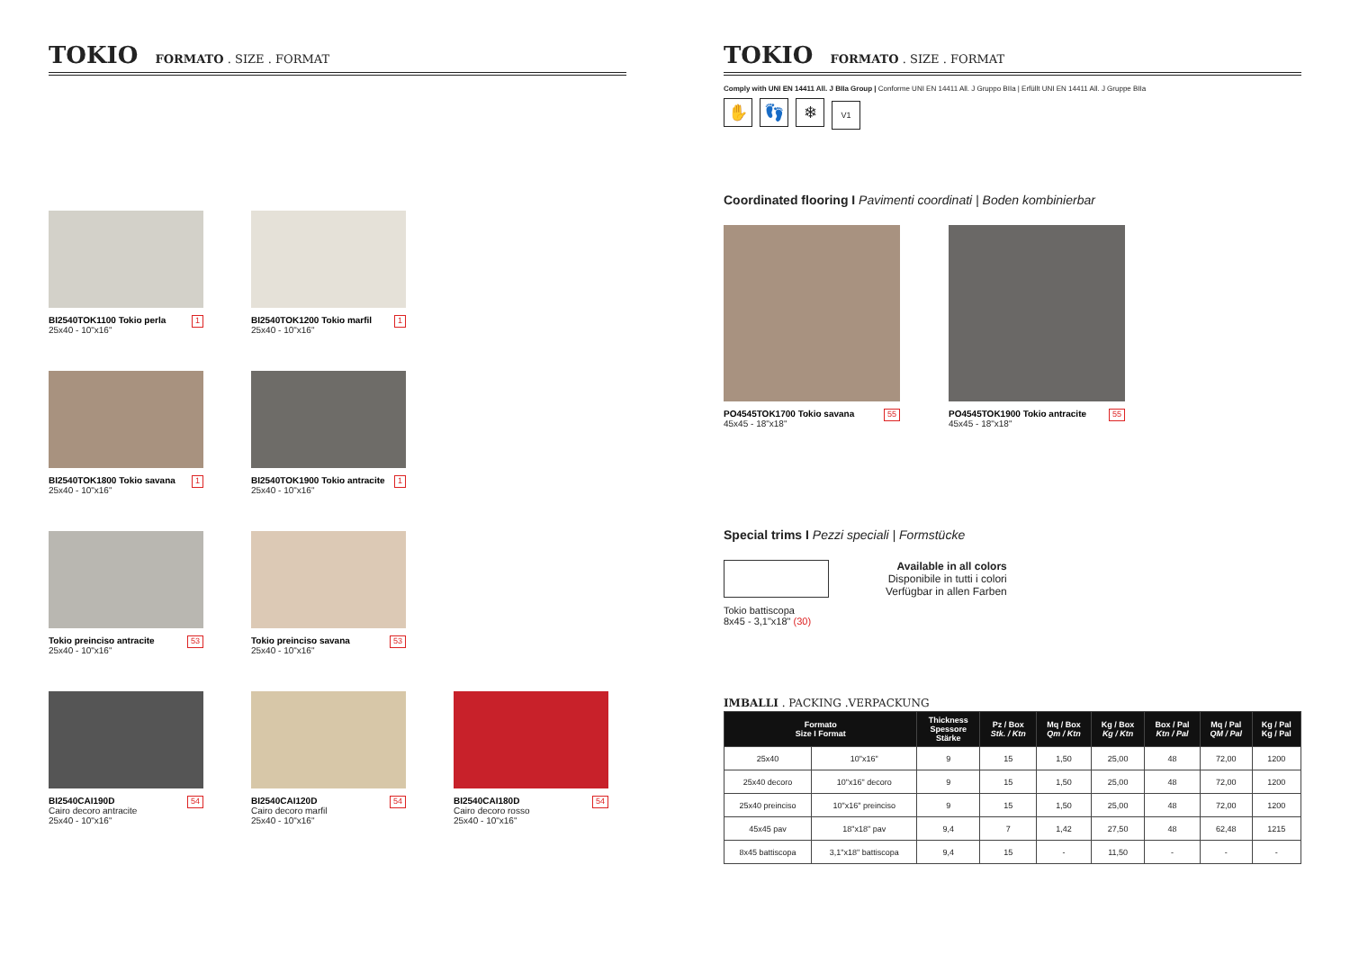TOKIO FORMATO . SIZE . FORMAT
BI2540TOK1100 Tokio perla
25x40 - 10"x16"
1
BI2540TOK1200 Tokio marfil
25x40 - 10"x16"
1
BI2540TOK1800 Tokio savana
25x40 - 10"x16"
1
BI2540TOK1900 Tokio antracite
25x40 - 10"x16"
1
Tokio preinciso antracite
25x40 - 10"x16"
53
Tokio preinciso savana
25x40 - 10"x16"
53
BI2540CAI190D
Cairo decoro antracite
25x40 - 10"x16"
54
BI2540CAI120D
Cairo decoro marfil
25x40 - 10"x16"
54
BI2540CAI180D
Cairo decoro rosso
25x40 - 10"x16"
54
TOKIO FORMATO . SIZE . FORMAT
Comply with UNI EN 14411 All. J BIIa Group | Conforme UNI EN 14411 All. J Gruppo BIIa | Erfüllt UNI EN 14411 All. J Gruppe BIIa
✋ 👣 ❄ V1
Coordinated flooring I Pavimenti coordinati | Boden kombinierbar
PO4545TOK1700 Tokio savana
45x45 - 18"x18"
55
PO4545TOK1900 Tokio antracite
45x45 - 18"x18"
55
Special trims I Pezzi speciali | Formstücke
Tokio battiscopa
8x45 - 3,1"x18" (30)
Available in all colors
Disponibile in tutti i colori
Verfügbar in allen Farben
IMBALLI . PACKING .VERPACKUNG
| Formato Size I Format | | Thickness Spessore Stärke | Pz / Box Stk. / Ktn | Mq / Box Qm / Ktn | Kg / Box Kg / Ktn | Box / Pal Ktn / Pal | Mq / Pal QM / Pal | Kg / Pal Kg / Pal |
| --- | --- | --- | --- | --- | --- | --- | --- | --- |
| 25x40 | 10"x16" | 9 | 15 | 1,50 | 25,00 | 48 | 72,00 | 1200 |
| 25x40 decoro | 10"x16" decoro | 9 | 15 | 1,50 | 25,00 | 48 | 72,00 | 1200 |
| 25x40 preinciso | 10"x16" preinciso | 9 | 15 | 1,50 | 25,00 | 48 | 72,00 | 1200 |
| 45x45 pav | 18"x18" pav | 9,4 | 7 | 1,42 | 27,50 | 48 | 62,48 | 1215 |
| 8x45 battiscopa | 3,1"x18" battiscopa | 9,4 | 15 | - | 11,50 | - | - | - |